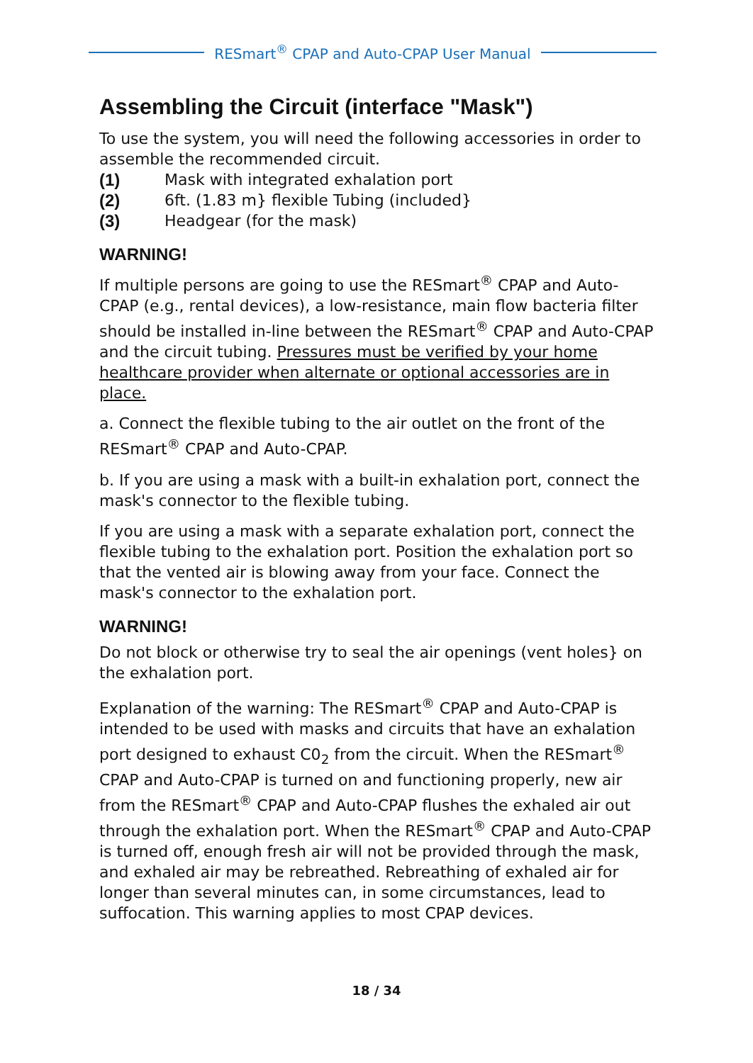RESmart<sup>®</sup> CPAP and Auto-CPAP User Manual
Assembling the Circuit (interface "Mask")
To use the system, you will need the following accessories in order to assemble the recommended circuit.
(1) Mask with integrated exhalation port
(2) 6ft. (1.83 m} flexible Tubing (included}
(3) Headgear (for the mask)
WARNING!
If multiple persons are going to use the RESmart<sup>®</sup> CPAP and Auto-CPAP (e.g., rental devices), a low-resistance, main flow bacteria filter should be installed in-line between the RESmart<sup>®</sup> CPAP and Auto-CPAP and the circuit tubing. Pressures must be verified by your home healthcare provider when alternate or optional accessories are in place.
a. Connect the flexible tubing to the air outlet on the front of the RESmart<sup>®</sup> CPAP and Auto-CPAP.
b. If you are using a mask with a built-in exhalation port, connect the mask's connector to the flexible tubing.
If you are using a mask with a separate exhalation port, connect the flexible tubing to the exhalation port. Position the exhalation port so that the vented air is blowing away from your face. Connect the mask's connector to the exhalation port.
WARNING!
Do not block or otherwise try to seal the air openings (vent holes} on the exhalation port.
Explanation of the warning: The RESmart<sup>®</sup> CPAP and Auto-CPAP is intended to be used with masks and circuits that have an exhalation port designed to exhaust C0<sub>2</sub> from the circuit. When the RESmart<sup>®</sup> CPAP and Auto-CPAP is turned on and functioning properly, new air from the RESmart<sup>®</sup> CPAP and Auto-CPAP flushes the exhaled air out through the exhalation port. When the RESmart<sup>®</sup> CPAP and Auto-CPAP is turned off, enough fresh air will not be provided through the mask, and exhaled air may be rebreathed. Rebreathing of exhaled air for longer than several minutes can, in some circumstances, lead to suffocation. This warning applies to most CPAP devices.
18 / 34